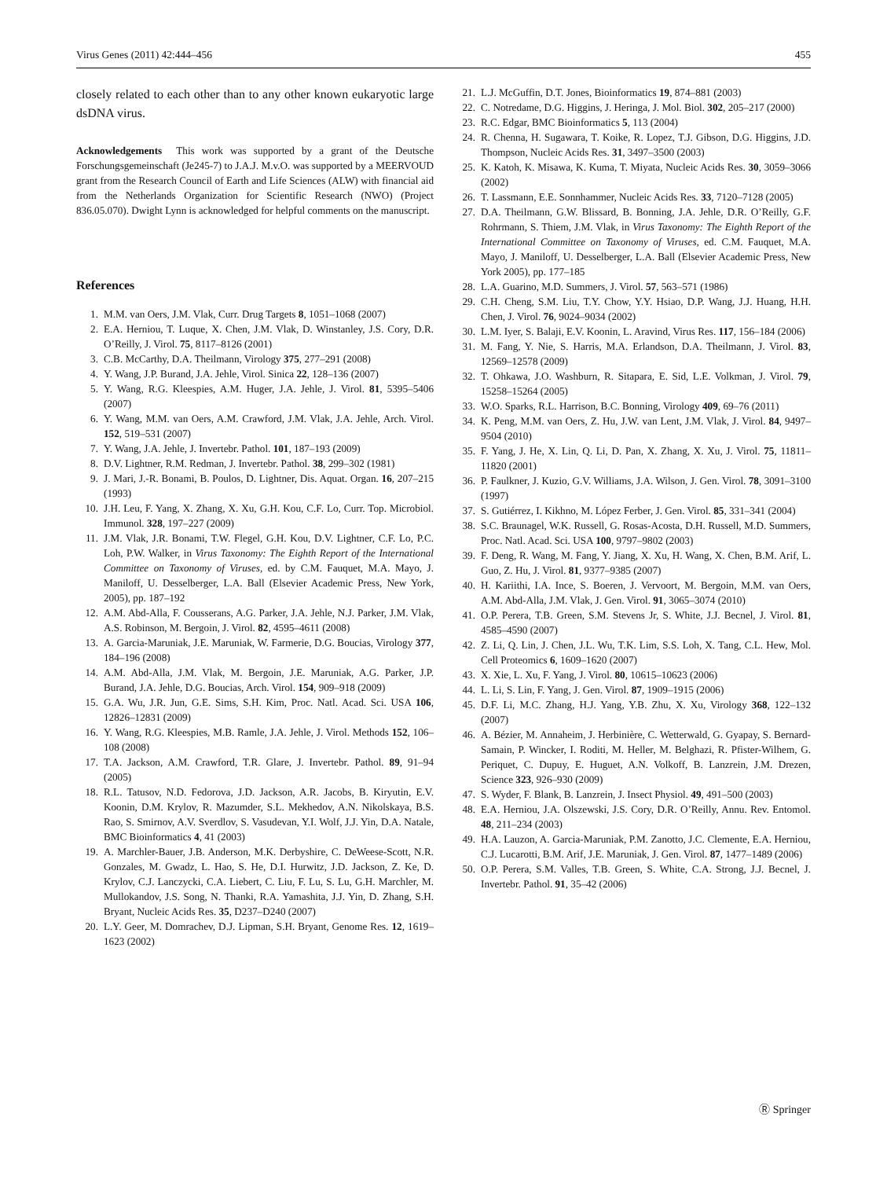Virus Genes (2011) 42:444–456 455
closely related to each other than to any other known eukaryotic large dsDNA virus.
Acknowledgements This work was supported by a grant of the Deutsche Forschungsgemeinschaft (Je245-7) to J.A.J. M.v.O. was supported by a MEERVOUD grant from the Research Council of Earth and Life Sciences (ALW) with financial aid from the Netherlands Organization for Scientific Research (NWO) (Project 836.05.070). Dwight Lynn is acknowledged for helpful comments on the manuscript.
References
1. M.M. van Oers, J.M. Vlak, Curr. Drug Targets 8, 1051–1068 (2007)
2. E.A. Herniou, T. Luque, X. Chen, J.M. Vlak, D. Winstanley, J.S. Cory, D.R. O’Reilly, J. Virol. 75, 8117–8126 (2001)
3. C.B. McCarthy, D.A. Theilmann, Virology 375, 277–291 (2008)
4. Y. Wang, J.P. Burand, J.A. Jehle, Virol. Sinica 22, 128–136 (2007)
5. Y. Wang, R.G. Kleespies, A.M. Huger, J.A. Jehle, J. Virol. 81, 5395–5406 (2007)
6. Y. Wang, M.M. van Oers, A.M. Crawford, J.M. Vlak, J.A. Jehle, Arch. Virol. 152, 519–531 (2007)
7. Y. Wang, J.A. Jehle, J. Invertebr. Pathol. 101, 187–193 (2009)
8. D.V. Lightner, R.M. Redman, J. Invertebr. Pathol. 38, 299–302 (1981)
9. J. Mari, J.-R. Bonami, B. Poulos, D. Lightner, Dis. Aquat. Organ. 16, 207–215 (1993)
10. J.H. Leu, F. Yang, X. Zhang, X. Xu, G.H. Kou, C.F. Lo, Curr. Top. Microbiol. Immunol. 328, 197–227 (2009)
11. J.M. Vlak, J.R. Bonami, T.W. Flegel, G.H. Kou, D.V. Lightner, C.F. Lo, P.C. Loh, P.W. Walker, in Virus Taxonomy: The Eighth Report of the International Committee on Taxonomy of Viruses, ed. by C.M. Fauquet, M.A. Mayo, J. Maniloff, U. Desselberger, L.A. Ball (Elsevier Academic Press, New York, 2005), pp. 187–192
12. A.M. Abd-Alla, F. Cousserans, A.G. Parker, J.A. Jehle, N.J. Parker, J.M. Vlak, A.S. Robinson, M. Bergoin, J. Virol. 82, 4595–4611 (2008)
13. A. Garcia-Maruniak, J.E. Maruniak, W. Farmerie, D.G. Boucias, Virology 377, 184–196 (2008)
14. A.M. Abd-Alla, J.M. Vlak, M. Bergoin, J.E. Maruniak, A.G. Parker, J.P. Burand, J.A. Jehle, D.G. Boucias, Arch. Virol. 154, 909–918 (2009)
15. G.A. Wu, J.R. Jun, G.E. Sims, S.H. Kim, Proc. Natl. Acad. Sci. USA 106, 12826–12831 (2009)
16. Y. Wang, R.G. Kleespies, M.B. Ramle, J.A. Jehle, J. Virol. Methods 152, 106–108 (2008)
17. T.A. Jackson, A.M. Crawford, T.R. Glare, J. Invertebr. Pathol. 89, 91–94 (2005)
18. R.L. Tatusov, N.D. Fedorova, J.D. Jackson, A.R. Jacobs, B. Kiryutin, E.V. Koonin, D.M. Krylov, R. Mazumder, S.L. Mekhedov, A.N. Nikolskaya, B.S. Rao, S. Smirnov, A.V. Sverdlov, S. Vasudevan, Y.I. Wolf, J.J. Yin, D.A. Natale, BMC Bioinformatics 4, 41 (2003)
19. A. Marchler-Bauer, J.B. Anderson, M.K. Derbyshire, C. DeWeese-Scott, N.R. Gonzales, M. Gwadz, L. Hao, S. He, D.I. Hurwitz, J.D. Jackson, Z. Ke, D. Krylov, C.J. Lanczycki, C.A. Liebert, C. Liu, F. Lu, S. Lu, G.H. Marchler, M. Mullokandov, J.S. Song, N. Thanki, R.A. Yamashita, J.J. Yin, D. Zhang, S.H. Bryant, Nucleic Acids Res. 35, D237–D240 (2007)
20. L.Y. Geer, M. Domrachev, D.J. Lipman, S.H. Bryant, Genome Res. 12, 1619–1623 (2002)
21. L.J. McGuffin, D.T. Jones, Bioinformatics 19, 874–881 (2003)
22. C. Notredame, D.G. Higgins, J. Heringa, J. Mol. Biol. 302, 205–217 (2000)
23. R.C. Edgar, BMC Bioinformatics 5, 113 (2004)
24. R. Chenna, H. Sugawara, T. Koike, R. Lopez, T.J. Gibson, D.G. Higgins, J.D. Thompson, Nucleic Acids Res. 31, 3497–3500 (2003)
25. K. Katoh, K. Misawa, K. Kuma, T. Miyata, Nucleic Acids Res. 30, 3059–3066 (2002)
26. T. Lassmann, E.E. Sonnhammer, Nucleic Acids Res. 33, 7120–7128 (2005)
27. D.A. Theilmann, G.W. Blissard, B. Bonning, J.A. Jehle, D.R. O’Reilly, G.F. Rohrmann, S. Thiem, J.M. Vlak, in Virus Taxonomy: The Eighth Report of the International Committee on Taxonomy of Viruses, ed. C.M. Fauquet, M.A. Mayo, J. Maniloff, U. Desselberger, L.A. Ball (Elsevier Academic Press, New York 2005), pp. 177–185
28. L.A. Guarino, M.D. Summers, J. Virol. 57, 563–571 (1986)
29. C.H. Cheng, S.M. Liu, T.Y. Chow, Y.Y. Hsiao, D.P. Wang, J.J. Huang, H.H. Chen, J. Virol. 76, 9024–9034 (2002)
30. L.M. Iyer, S. Balaji, E.V. Koonin, L. Aravind, Virus Res. 117, 156–184 (2006)
31. M. Fang, Y. Nie, S. Harris, M.A. Erlandson, D.A. Theilmann, J. Virol. 83, 12569–12578 (2009)
32. T. Ohkawa, J.O. Washburn, R. Sitapara, E. Sid, L.E. Volkman, J. Virol. 79, 15258–15264 (2005)
33. W.O. Sparks, R.L. Harrison, B.C. Bonning, Virology 409, 69–76 (2011)
34. K. Peng, M.M. van Oers, Z. Hu, J.W. van Lent, J.M. Vlak, J. Virol. 84, 9497–9504 (2010)
35. F. Yang, J. He, X. Lin, Q. Li, D. Pan, X. Zhang, X. Xu, J. Virol. 75, 11811–11820 (2001)
36. P. Faulkner, J. Kuzio, G.V. Williams, J.A. Wilson, J. Gen. Virol. 78, 3091–3100 (1997)
37. S. Gutiérrez, I. Kikhno, M. López Ferber, J. Gen. Virol. 85, 331–341 (2004)
38. S.C. Braunagel, W.K. Russell, G. Rosas-Acosta, D.H. Russell, M.D. Summers, Proc. Natl. Acad. Sci. USA 100, 9797–9802 (2003)
39. F. Deng, R. Wang, M. Fang, Y. Jiang, X. Xu, H. Wang, X. Chen, B.M. Arif, L. Guo, Z. Hu, J. Virol. 81, 9377–9385 (2007)
40. H. Kariithi, I.A. Ince, S. Boeren, J. Vervoort, M. Bergoin, M.M. van Oers, A.M. Abd-Alla, J.M. Vlak, J. Gen. Virol. 91, 3065–3074 (2010)
41. O.P. Perera, T.B. Green, S.M. Stevens Jr, S. White, J.J. Becnel, J. Virol. 81, 4585–4590 (2007)
42. Z. Li, Q. Lin, J. Chen, J.L. Wu, T.K. Lim, S.S. Loh, X. Tang, C.L. Hew, Mol. Cell Proteomics 6, 1609–1620 (2007)
43. X. Xie, L. Xu, F. Yang, J. Virol. 80, 10615–10623 (2006)
44. L. Li, S. Lin, F. Yang, J. Gen. Virol. 87, 1909–1915 (2006)
45. D.F. Li, M.C. Zhang, H.J. Yang, Y.B. Zhu, X. Xu, Virology 368, 122–132 (2007)
46. A. Bézier, M. Annaheim, J. Herbinière, C. Wetterwald, G. Gyapay, S. Bernard-Samain, P. Wincker, I. Roditi, M. Heller, M. Belghazi, R. Pfister-Wilhem, G. Periquet, C. Dupuy, E. Huguet, A.N. Volkoff, B. Lanzrein, J.M. Drezen, Science 323, 926–930 (2009)
47. S. Wyder, F. Blank, B. Lanzrein, J. Insect Physiol. 49, 491–500 (2003)
48. E.A. Herniou, J.A. Olszewski, J.S. Cory, D.R. O’Reilly, Annu. Rev. Entomol. 48, 211–234 (2003)
49. H.A. Lauzon, A. Garcia-Maruniak, P.M. Zanotto, J.C. Clemente, E.A. Herniou, C.J. Lucarotti, B.M. Arif, J.E. Maruniak, J. Gen. Virol. 87, 1477–1489 (2006)
50. O.P. Perera, S.M. Valles, T.B. Green, S. White, C.A. Strong, J.J. Becnel, J. Invertebr. Pathol. 91, 35–42 (2006)
Ⓡ Springer